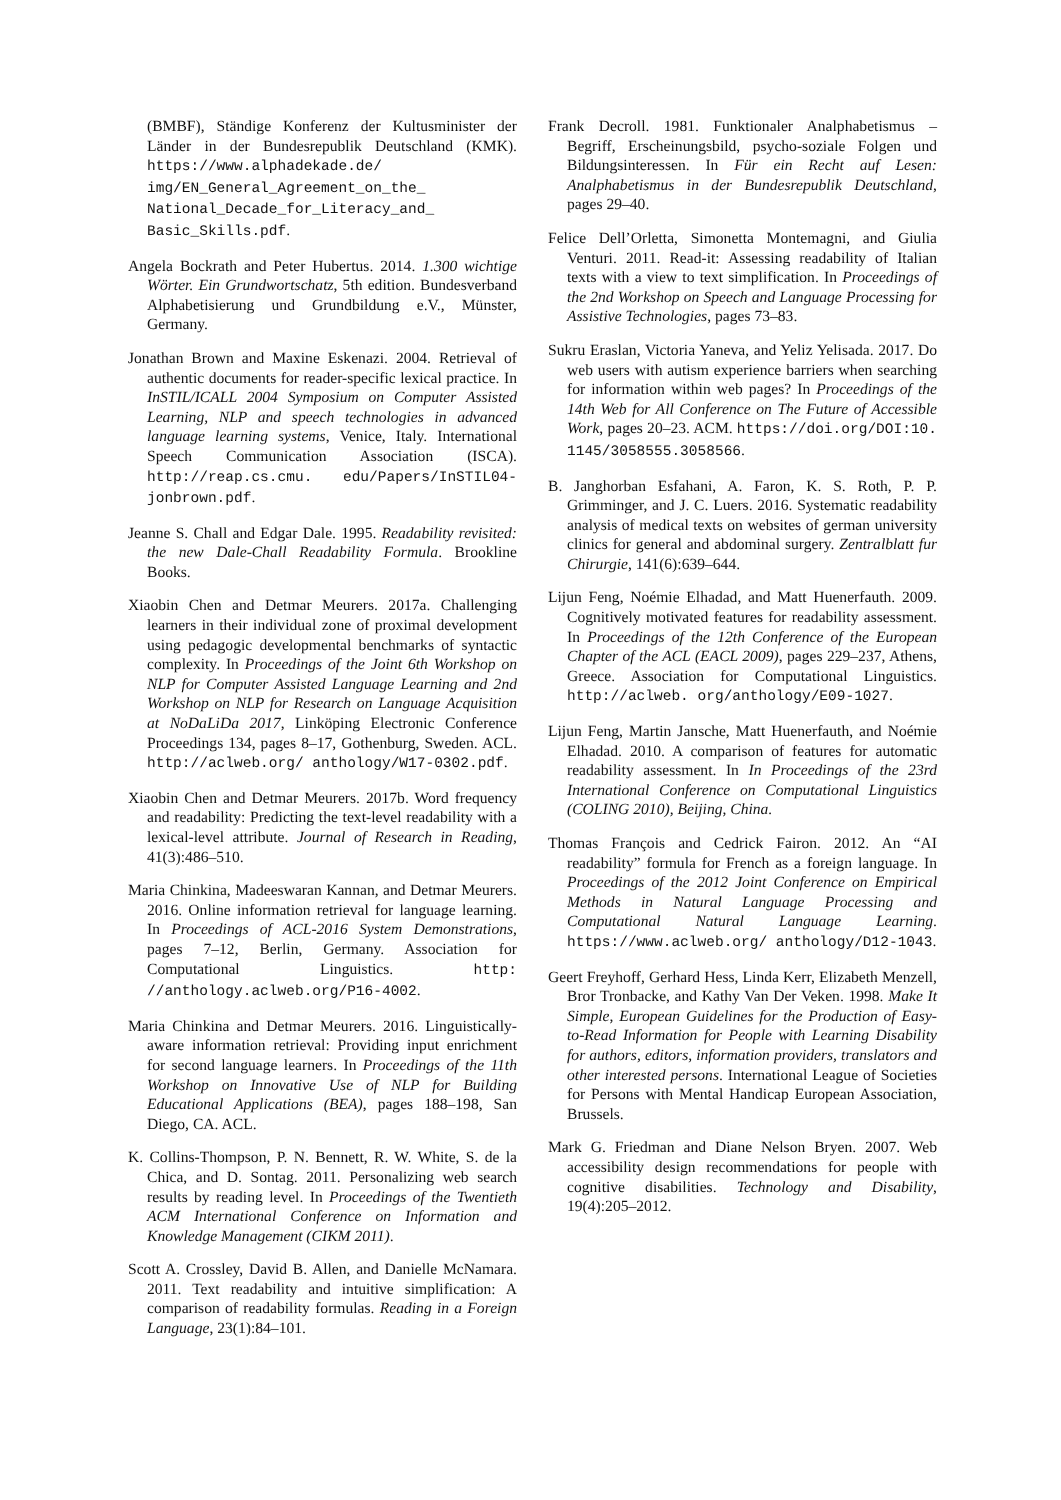(BMBF), Ständige Konferenz der Kultusminister der Länder in der Bundesrepublik Deutschland (KMK). https://www.alphadekade.de/ img/EN_General_Agreement_on_the_ National_Decade_for_Literacy_and_ Basic_Skills.pdf.
Angela Bockrath and Peter Hubertus. 2014. 1.300 wichtige Wörter. Ein Grundwortschatz, 5th edition. Bundesverband Alphabetisierung und Grundbildung e.V., Münster, Germany.
Jonathan Brown and Maxine Eskenazi. 2004. Retrieval of authentic documents for reader-specific lexical practice. In InSTIL/ICALL 2004 Symposium on Computer Assisted Learning, NLP and speech technologies in advanced language learning systems, Venice, Italy. International Speech Communication Association (ISCA). http://reap.cs.cmu. edu/Papers/InSTIL04-jonbrown.pdf.
Jeanne S. Chall and Edgar Dale. 1995. Readability revisited: the new Dale-Chall Readability Formula. Brookline Books.
Xiaobin Chen and Detmar Meurers. 2017a. Challenging learners in their individual zone of proximal development using pedagogic developmental benchmarks of syntactic complexity. In Proceedings of the Joint 6th Workshop on NLP for Computer Assisted Language Learning and 2nd Workshop on NLP for Research on Language Acquisition at NoDaLiDa 2017, Linköping Electronic Conference Proceedings 134, pages 8–17, Gothenburg, Sweden. ACL. http://aclweb.org/ anthology/W17-0302.pdf.
Xiaobin Chen and Detmar Meurers. 2017b. Word frequency and readability: Predicting the text-level readability with a lexical-level attribute. Journal of Research in Reading, 41(3):486–510.
Maria Chinkina, Madeeswaran Kannan, and Detmar Meurers. 2016. Online information retrieval for language learning. In Proceedings of ACL-2016 System Demonstrations, pages 7–12, Berlin, Germany. Association for Computational Linguistics. http: //anthology.aclweb.org/P16-4002.
Maria Chinkina and Detmar Meurers. 2016. Linguistically-aware information retrieval: Providing input enrichment for second language learners. In Proceedings of the 11th Workshop on Innovative Use of NLP for Building Educational Applications (BEA), pages 188–198, San Diego, CA. ACL.
K. Collins-Thompson, P. N. Bennett, R. W. White, S. de la Chica, and D. Sontag. 2011. Personalizing web search results by reading level. In Proceedings of the Twentieth ACM International Conference on Information and Knowledge Management (CIKM 2011).
Scott A. Crossley, David B. Allen, and Danielle McNamara. 2011. Text readability and intuitive simplification: A comparison of readability formulas. Reading in a Foreign Language, 23(1):84–101.
Frank Decroll. 1981. Funktionaler Analphabetismus – Begriff, Erscheinungsbild, psycho-soziale Folgen und Bildungsinteressen. In Für ein Recht auf Lesen: Analphabetismus in der Bundesrepublik Deutschland, pages 29–40.
Felice Dell’Orletta, Simonetta Montemagni, and Giulia Venturi. 2011. Read-it: Assessing readability of Italian texts with a view to text simplification. In Proceedings of the 2nd Workshop on Speech and Language Processing for Assistive Technologies, pages 73–83.
Sukru Eraslan, Victoria Yaneva, and Yeliz Yelisada. 2017. Do web users with autism experience barriers when searching for information within web pages? In Proceedings of the 14th Web for All Conference on The Future of Accessible Work, pages 20–23. ACM. https://doi.org/DOI:10. 1145/3058555.3058566.
B. Janghorban Esfahani, A. Faron, K. S. Roth, P. P. Grimminger, and J. C. Luers. 2016. Systematic readability analysis of medical texts on websites of german university clinics for general and abdominal surgery. Zentralblatt fur Chirurgie, 141(6):639–644.
Lijun Feng, Noémie Elhadad, and Matt Huenerfauth. 2009. Cognitively motivated features for readability assessment. In Proceedings of the 12th Conference of the European Chapter of the ACL (EACL 2009), pages 229–237, Athens, Greece. Association for Computational Linguistics. http://aclweb. org/anthology/E09-1027.
Lijun Feng, Martin Jansche, Matt Huenerfauth, and Noémie Elhadad. 2010. A comparison of features for automatic readability assessment. In In Proceedings of the 23rd International Conference on Computational Linguistics (COLING 2010), Beijing, China.
Thomas François and Cedrick Fairon. 2012. An “AI readability” formula for French as a foreign language. In Proceedings of the 2012 Joint Conference on Empirical Methods in Natural Language Processing and Computational Natural Language Learning. https://www.aclweb.org/ anthology/D12-1043.
Geert Freyhoff, Gerhard Hess, Linda Kerr, Elizabeth Menzell, Bror Tronbacke, and Kathy Van Der Veken. 1998. Make It Simple, European Guidelines for the Production of Easy-to-Read Information for People with Learning Disability for authors, editors, information providers, translators and other interested persons. International League of Societies for Persons with Mental Handicap European Association, Brussels.
Mark G. Friedman and Diane Nelson Bryen. 2007. Web accessibility design recommendations for people with cognitive disabilities. Technology and Disability, 19(4):205–2012.